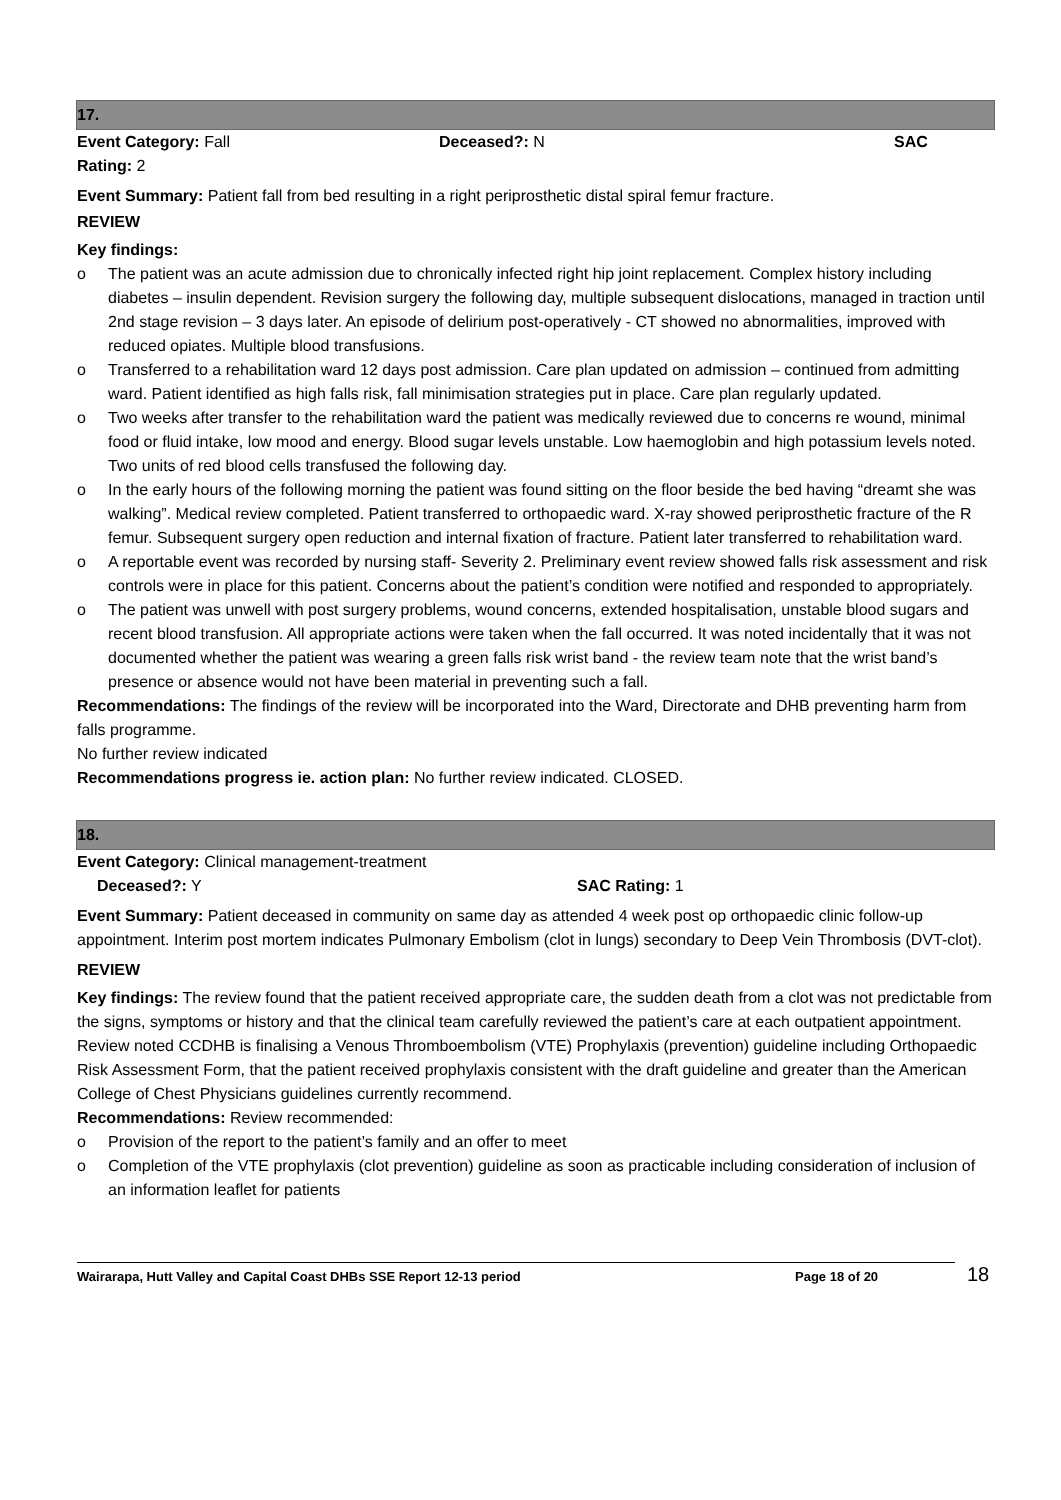17.
Event Category: Fall Deceased?: N SAC
Rating: 2
Event Summary: Patient fall from bed resulting in a right periprosthetic distal spiral femur fracture.
REVIEW
Key findings:
The patient was an acute admission due to chronically infected right hip joint replacement. Complex history including diabetes – insulin dependent. Revision surgery the following day, multiple subsequent dislocations, managed in traction until 2nd stage revision – 3 days later. An episode of delirium post-operatively - CT showed no abnormalities, improved with reduced opiates. Multiple blood transfusions.
Transferred to a rehabilitation ward 12 days post admission. Care plan updated on admission – continued from admitting ward. Patient identified as high falls risk, fall minimisation strategies put in place. Care plan regularly updated.
Two weeks after transfer to the rehabilitation ward the patient was medically reviewed due to concerns re wound, minimal food or fluid intake, low mood and energy. Blood sugar levels unstable. Low haemoglobin and high potassium levels noted. Two units of red blood cells transfused the following day.
In the early hours of the following morning the patient was found sitting on the floor beside the bed having “dreamt she was walking”. Medical review completed. Patient transferred to orthopaedic ward. X-ray showed periprosthetic fracture of the R femur. Subsequent surgery open reduction and internal fixation of fracture. Patient later transferred to rehabilitation ward.
A reportable event was recorded by nursing staff- Severity 2. Preliminary event review showed falls risk assessment and risk controls were in place for this patient. Concerns about the patient’s condition were notified and responded to appropriately.
The patient was unwell with post surgery problems, wound concerns, extended hospitalisation, unstable blood sugars and recent blood transfusion. All appropriate actions were taken when the fall occurred. It was noted incidentally that it was not documented whether the patient was wearing a green falls risk wrist band - the review team note that the wrist band’s presence or absence would not have been material in preventing such a fall.
Recommendations: The findings of the review will be incorporated into the Ward, Directorate and DHB preventing harm from falls programme.
No further review indicated
Recommendations progress ie. action plan: No further review indicated. CLOSED.
18.
Event Category: Clinical management-treatment
Deceased?: Y SAC Rating: 1
Event Summary: Patient deceased in community on same day as attended 4 week post op orthopaedic clinic follow-up appointment. Interim post mortem indicates Pulmonary Embolism (clot in lungs) secondary to Deep Vein Thrombosis (DVT-clot).
REVIEW
Key findings: The review found that the patient received appropriate care, the sudden death from a clot was not predictable from the signs, symptoms or history and that the clinical team carefully reviewed the patient’s care at each outpatient appointment. Review noted CCDHB is finalising a Venous Thromboembolism (VTE) Prophylaxis (prevention) guideline including Orthopaedic Risk Assessment Form, that the patient received prophylaxis consistent with the draft guideline and greater than the American College of Chest Physicians guidelines currently recommend.
Recommendations: Review recommended:
Provision of the report to the patient’s family and an offer to meet
Completion of the VTE prophylaxis (clot prevention) guideline as soon as practicable including consideration of inclusion of an information leaflet for patients
Wairarapa, Hutt Valley and Capital Coast DHBs SSE Report 12-13 period Page 18 of 20
18